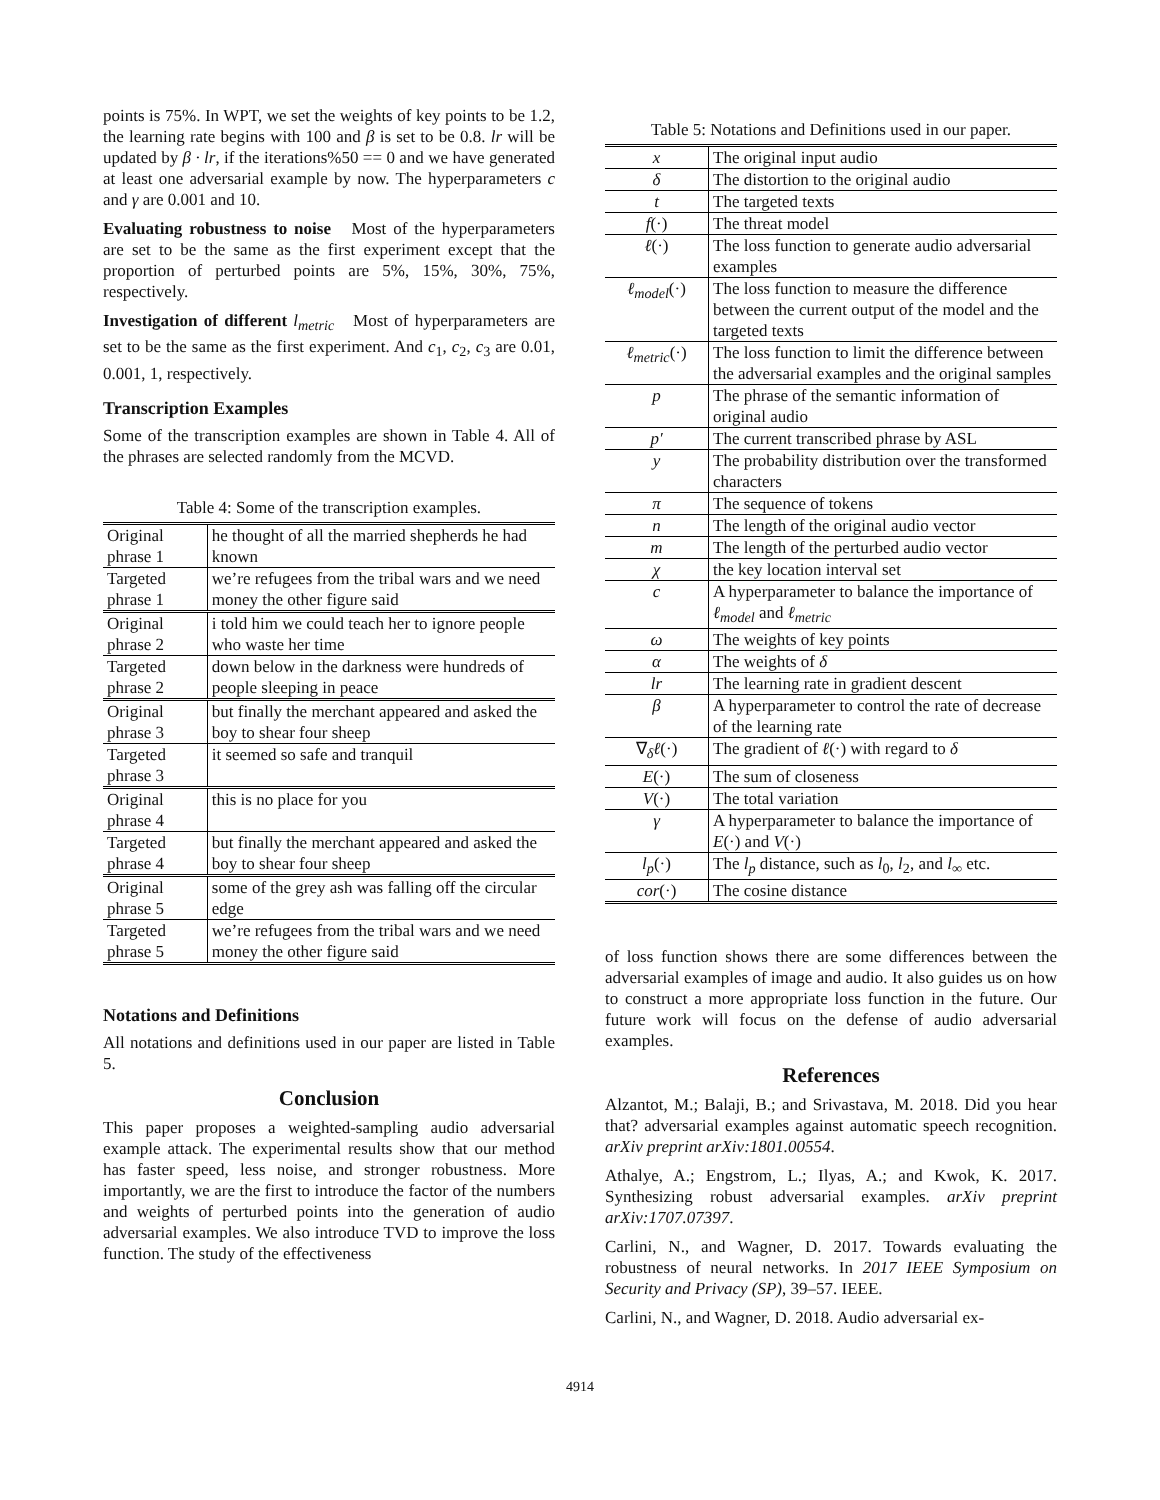points is 75%. In WPT, we set the weights of key points to be 1.2, the learning rate begins with 100 and β is set to be 0.8. lr will be updated by β · lr, if the iterations%50 == 0 and we have generated at least one adversarial example by now. The hyperparameters c and γ are 0.001 and 10.
Evaluating robustness to noise Most of the hyperparameters are set to be the same as the first experiment except that the proportion of perturbed points are 5%, 15%, 30%, 75%, respectively.
Investigation of different l<sub>metric</sub> Most of hyperparameters are set to be the same as the first experiment. And c<sub>1</sub>, c<sub>2</sub>, c<sub>3</sub> are 0.01, 0.001, 1, respectively.
Transcription Examples
Some of the transcription examples are shown in Table 4. All of the phrases are selected randomly from the MCVD.
Table 4: Some of the transcription examples.
| Original phrase 1 | he thought of all the married shepherds he had known |
| Targeted phrase 1 | we’re refugees from the tribal wars and we need money the other figure said |
| Original phrase 2 | i told him we could teach her to ignore people who waste her time |
| Targeted phrase 2 | down below in the darkness were hundreds of people sleeping in peace |
| Original phrase 3 | but finally the merchant appeared and asked the boy to shear four sheep |
| Targeted phrase 3 | it seemed so safe and tranquil |
| Original phrase 4 | this is no place for you |
| Targeted phrase 4 | but finally the merchant appeared and asked the boy to shear four sheep |
| Original phrase 5 | some of the grey ash was falling off the circular edge |
| Targeted phrase 5 | we’re refugees from the tribal wars and we need money the other figure said |
Notations and Definitions
All notations and definitions used in our paper are listed in Table 5.
Conclusion
This paper proposes a weighted-sampling audio adversarial example attack. The experimental results show that our method has faster speed, less noise, and stronger robustness. More importantly, we are the first to introduce the factor of the numbers and weights of perturbed points into the generation of audio adversarial examples. We also introduce TVD to improve the loss function. The study of the effectiveness
Table 5: Notations and Definitions used in our paper.
| x | The original input audio |
| δ | The distortion to the original audio |
| t | The targeted texts |
| f (·) | The threat model |
| ℓ (·) | The loss function to generate audio adversarial examples |
| ℓ<sub>model</sub> (·) | The loss function to measure the difference between the current output of the model and the targeted texts |
| ℓ<sub>metric</sub> (·) | The loss function to limit the difference between the adversarial examples and the original samples |
| p | The phrase of the semantic information of original audio |
| p′ | The current transcribed phrase by ASL |
| y | The probability distribution over the transformed characters |
| π | The sequence of tokens |
| n | The length of the original audio vector |
| m | The length of the perturbed audio vector |
| χ | the key location interval set |
| c | A hyperparameter to balance the importance of ℓ<sub>model</sub> and ℓ<sub>metric</sub> |
| ω | The weights of key points |
| α | The weights of δ |
| lr | The learning rate in gradient descent |
| β | A hyperparameter to control the rate of decrease of the learning rate |
| ∇<sub>δ</sub> ℓ (·) | The gradient of ℓ (·) with regard to δ |
| E (·) | The sum of closeness |
| V (·) | The total variation |
| γ | A hyperparameter to balance the importance of E (·) and V (·) |
| l<sub>p</sub> (·) | The l<sub>p</sub> distance, such as l<sub>0</sub>, l<sub>2</sub>, and l<sub>∞</sub> etc. |
| cor (·) | The cosine distance |
of loss function shows there are some differences between the adversarial examples of image and audio. It also guides us on how to construct a more appropriate loss function in the future. Our future work will focus on the defense of audio adversarial examples.
References
Alzantot, M.; Balaji, B.; and Srivastava, M. 2018. Did you hear that? adversarial examples against automatic speech recognition. arXiv preprint arXiv:1801.00554.
Athalye, A.; Engstrom, L.; Ilyas, A.; and Kwok, K. 2017. Synthesizing robust adversarial examples. arXiv preprint arXiv:1707.07397.
Carlini, N., and Wagner, D. 2017. Towards evaluating the robustness of neural networks. In 2017 IEEE Symposium on Security and Privacy (SP), 39–57. IEEE.
Carlini, N., and Wagner, D. 2018. Audio adversarial ex-
4914